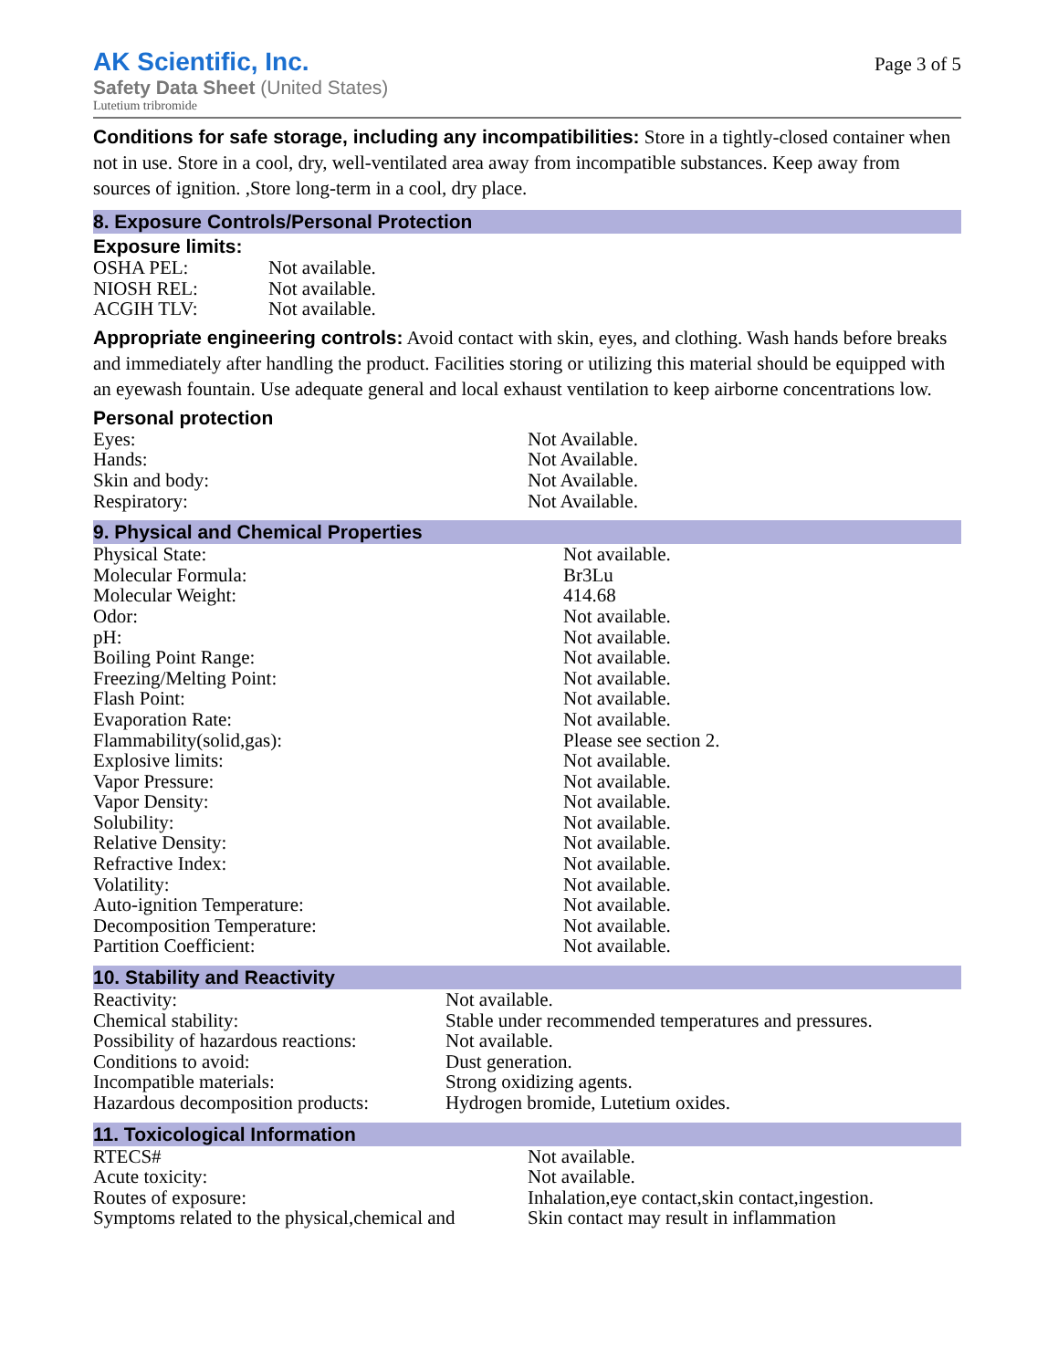AK Scientific, Inc.
Safety Data Sheet (United States)
Lutetium tribromide
Page 3 of 5
Conditions for safe storage, including any incompatibilities: Store in a tightly-closed container when not in use. Store in a cool, dry, well-ventilated area away from incompatible substances. Keep away from sources of ignition. ,Store long-term in a cool, dry place.
8. Exposure Controls/Personal Protection
Exposure limits:
| OSHA PEL: | Not available. |
| NIOSH REL: | Not available. |
| ACGIH TLV: | Not available. |
Appropriate engineering controls: Avoid contact with skin, eyes, and clothing. Wash hands before breaks and immediately after handling the product. Facilities storing or utilizing this material should be equipped with an eyewash fountain. Use adequate general and local exhaust ventilation to keep airborne concentrations low.
Personal protection
| Eyes: | Not Available. |
| Hands: | Not Available. |
| Skin and body: | Not Available. |
| Respiratory: | Not Available. |
9. Physical and Chemical Properties
| Physical State: | Not available. |
| Molecular Formula: | Br3Lu |
| Molecular Weight: | 414.68 |
| Odor: | Not available. |
| pH: | Not available. |
| Boiling Point Range: | Not available. |
| Freezing/Melting Point: | Not available. |
| Flash Point: | Not available. |
| Evaporation Rate: | Not available. |
| Flammability(solid,gas): | Please see section 2. |
| Explosive limits: | Not available. |
| Vapor Pressure: | Not available. |
| Vapor Density: | Not available. |
| Solubility: | Not available. |
| Relative Density: | Not available. |
| Refractive Index: | Not available. |
| Volatility: | Not available. |
| Auto-ignition Temperature: | Not available. |
| Decomposition Temperature: | Not available. |
| Partition Coefficient: | Not available. |
10. Stability and Reactivity
| Reactivity: | Not available. |
| Chemical stability: | Stable under recommended temperatures and pressures. |
| Possibility of hazardous reactions: | Not available. |
| Conditions to avoid: | Dust generation. |
| Incompatible materials: | Strong oxidizing agents. |
| Hazardous decomposition products: | Hydrogen bromide, Lutetium oxides. |
11. Toxicological Information
| RTECS# | Not available. |
| Acute toxicity: | Not available. |
| Routes of exposure: | Inhalation,eye contact,skin contact,ingestion. |
| Symptoms related to the physical,chemical and | Skin contact may result in inflammation |